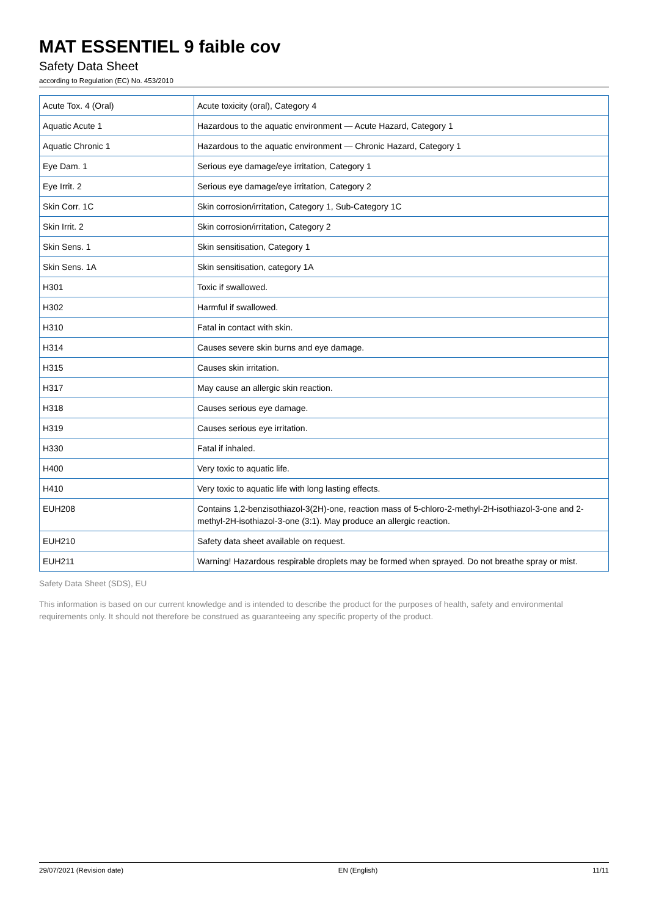MAT ESSENTIEL 9 faible cov
Safety Data Sheet
according to Regulation (EC) No. 453/2010
| Acute Tox. 4 (Oral) | Acute toxicity (oral), Category 4 |
| Aquatic Acute 1 | Hazardous to the aquatic environment — Acute Hazard, Category 1 |
| Aquatic Chronic 1 | Hazardous to the aquatic environment — Chronic Hazard, Category 1 |
| Eye Dam. 1 | Serious eye damage/eye irritation, Category 1 |
| Eye Irrit. 2 | Serious eye damage/eye irritation, Category 2 |
| Skin Corr. 1C | Skin corrosion/irritation, Category 1, Sub-Category 1C |
| Skin Irrit. 2 | Skin corrosion/irritation, Category 2 |
| Skin Sens. 1 | Skin sensitisation, Category 1 |
| Skin Sens. 1A | Skin sensitisation, category 1A |
| H301 | Toxic if swallowed. |
| H302 | Harmful if swallowed. |
| H310 | Fatal in contact with skin. |
| H314 | Causes severe skin burns and eye damage. |
| H315 | Causes skin irritation. |
| H317 | May cause an allergic skin reaction. |
| H318 | Causes serious eye damage. |
| H319 | Causes serious eye irritation. |
| H330 | Fatal if inhaled. |
| H400 | Very toxic to aquatic life. |
| H410 | Very toxic to aquatic life with long lasting effects. |
| EUH208 | Contains 1,2-benzisothiazol-3(2H)-one, reaction mass of 5-chloro-2-methyl-2H-isothiazol-3-one and 2-methyl-2H-isothiazol-3-one (3:1). May produce an allergic reaction. |
| EUH210 | Safety data sheet available on request. |
| EUH211 | Warning! Hazardous respirable droplets may be formed when sprayed. Do not breathe spray or mist. |
Safety Data Sheet (SDS), EU
This information is based on our current knowledge and is intended to describe the product for the purposes of health, safety and environmental requirements only. It should not therefore be construed as guaranteeing any specific property of the product.
29/07/2021 (Revision date) EN (English) 11/11